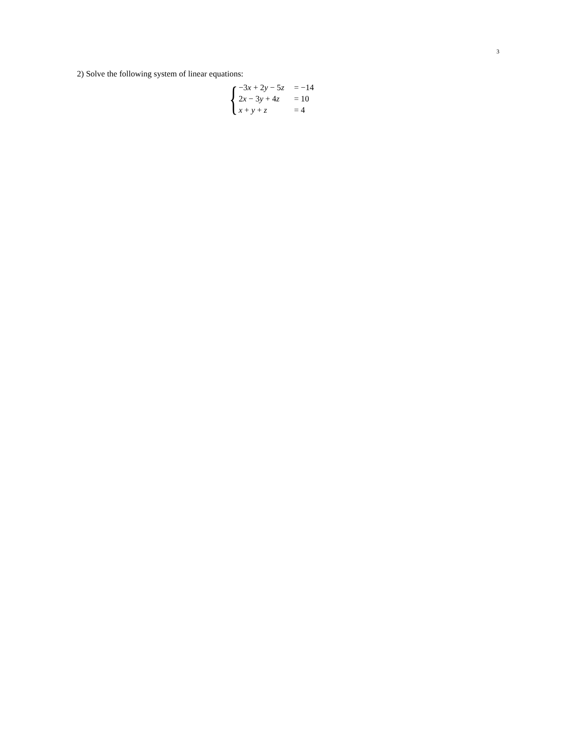3
2) Solve the following system of linear equations:
{
| −3 x + 2 y − 5 z | = −14 |
| 2 x − 3 y + 4 z | = 10 |
| x + y + z | = 4 |